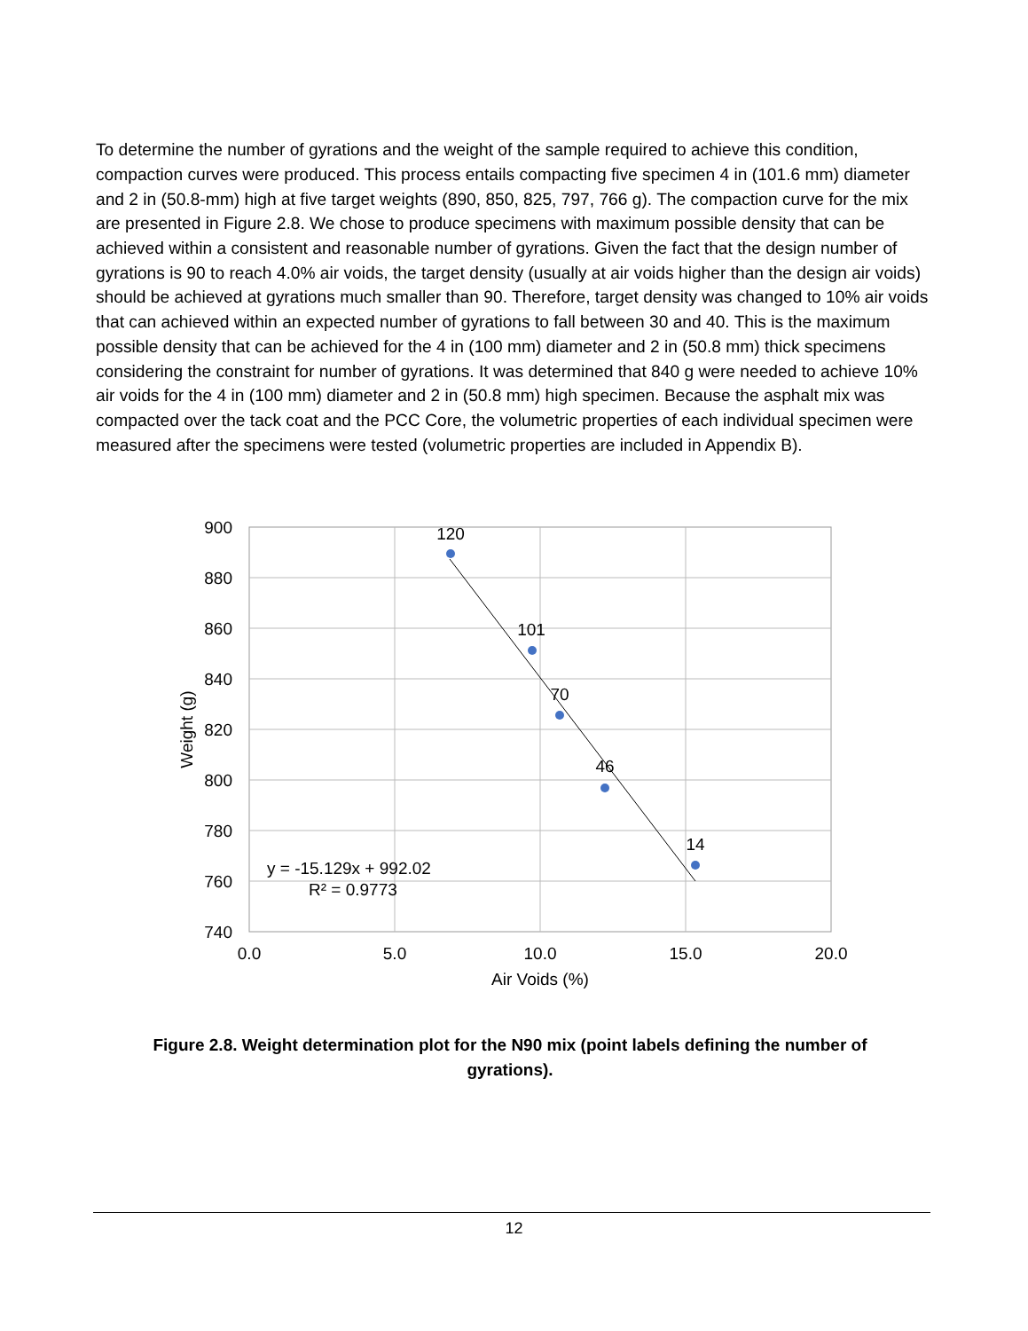To determine the number of gyrations and the weight of the sample required to achieve this condition, compaction curves were produced. This process entails compacting five specimen 4 in (101.6 mm) diameter and 2 in (50.8-mm) high at five target weights (890, 850, 825, 797, 766 g). The compaction curve for the mix are presented in Figure 2.8. We chose to produce specimens with maximum possible density that can be achieved within a consistent and reasonable number of gyrations. Given the fact that the design number of gyrations is 90 to reach 4.0% air voids, the target density (usually at air voids higher than the design air voids) should be achieved at gyrations much smaller than 90. Therefore, target density was changed to 10% air voids that can achieved within an expected number of gyrations to fall between 30 and 40. This is the maximum possible density that can be achieved for the 4 in (100 mm) diameter and 2 in (50.8 mm) thick specimens considering the constraint for number of gyrations. It was determined that 840 g were needed to achieve 10% air voids for the 4 in (100 mm) diameter and 2 in (50.8 mm) high specimen. Because the asphalt mix was compacted over the tack coat and the PCC Core, the volumetric properties of each individual specimen were measured after the specimens were tested (volumetric properties are included in Appendix B).
900
880
860
840
820
800
780
760
740
0.0
5.0
10.0
15.0
20.0
120
101
70
46
14
Air Voids (%)
y = -15.129x + 992.02
R² = 0.9773
Weight (g)
Figure 2.8. Weight determination plot for the N90 mix (point labels defining the number of gyrations).
12